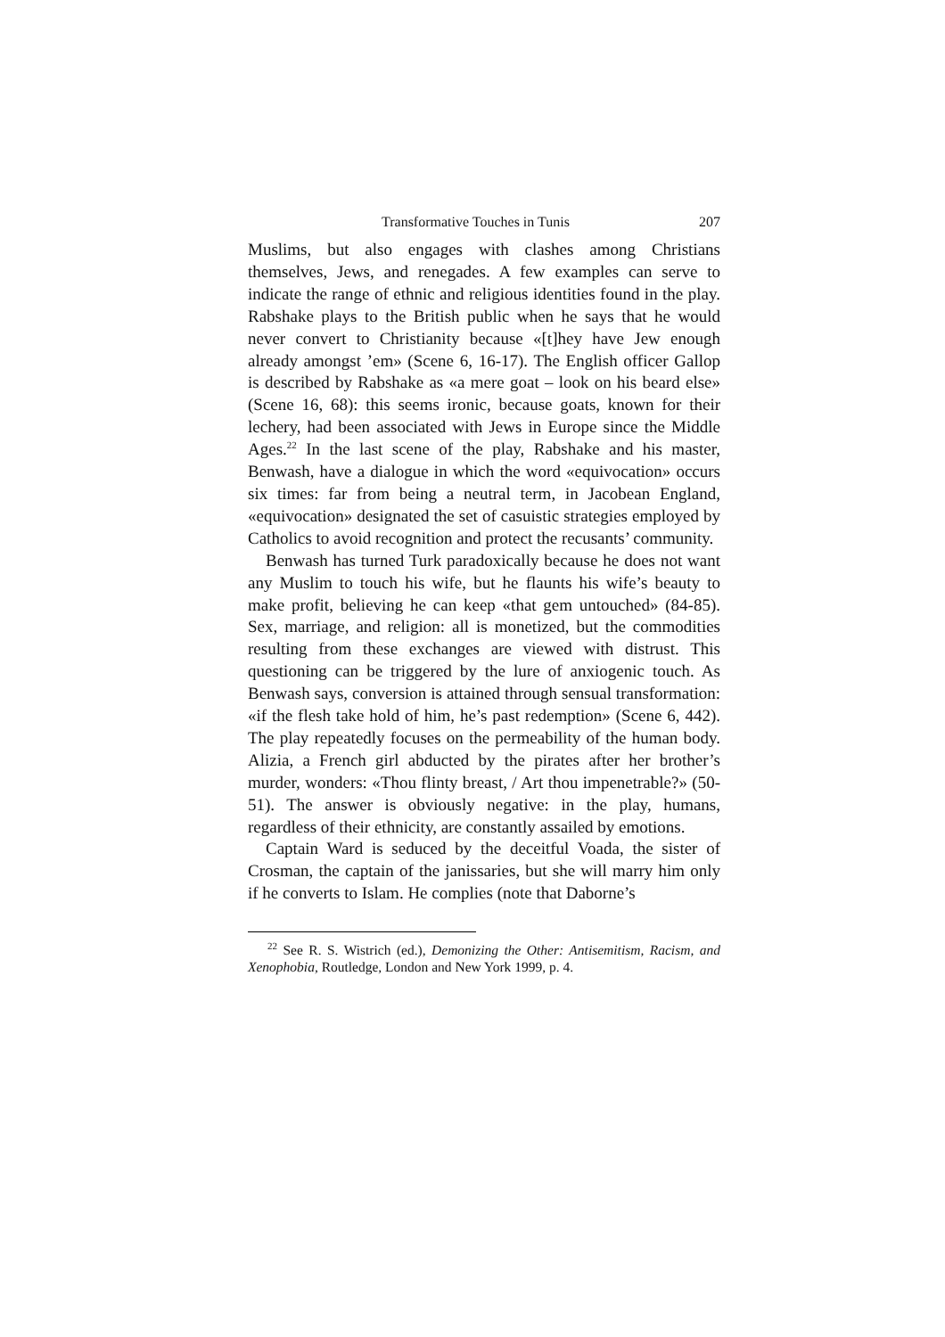Transformative Touches in Tunis 207
Muslims, but also engages with clashes among Christians themselves, Jews, and renegades. A few examples can serve to indicate the range of ethnic and religious identities found in the play. Rabshake plays to the British public when he says that he would never convert to Christianity because «[t]hey have Jew enough already amongst ’em» (Scene 6, 16-17). The English officer Gallop is described by Rabshake as «a mere goat – look on his beard else» (Scene 16, 68): this seems ironic, because goats, known for their lechery, had been associated with Jews in Europe since the Middle Ages.<sup>22</sup> In the last scene of the play, Rabshake and his master, Benwash, have a dialogue in which the word «equivocation» occurs six times: far from being a neutral term, in Jacobean England, «equivocation» designated the set of casuistic strategies employed by Catholics to avoid recognition and protect the recusants’ community.
Benwash has turned Turk paradoxically because he does not want any Muslim to touch his wife, but he flaunts his wife’s beauty to make profit, believing he can keep «that gem untouched» (84-85). Sex, marriage, and religion: all is monetized, but the commodities resulting from these exchanges are viewed with distrust. This questioning can be triggered by the lure of anxiogenic touch. As Benwash says, conversion is attained through sensual transformation: «if the flesh take hold of him, he’s past redemption» (Scene 6, 442). The play repeatedly focuses on the permeability of the human body. Alizia, a French girl abducted by the pirates after her brother’s murder, wonders: «Thou flinty breast, / Art thou impenetrable?» (50-51). The answer is obviously negative: in the play, humans, regardless of their ethnicity, are constantly assailed by emotions.
Captain Ward is seduced by the deceitful Voada, the sister of Crosman, the captain of the janissaries, but she will marry him only if he converts to Islam. He complies (note that Daborne’s
<sup>22</sup> See R. S. Wistrich (ed.), Demonizing the Other: Antisemitism, Racism, and Xenophobia, Routledge, London and New York 1999, p. 4.